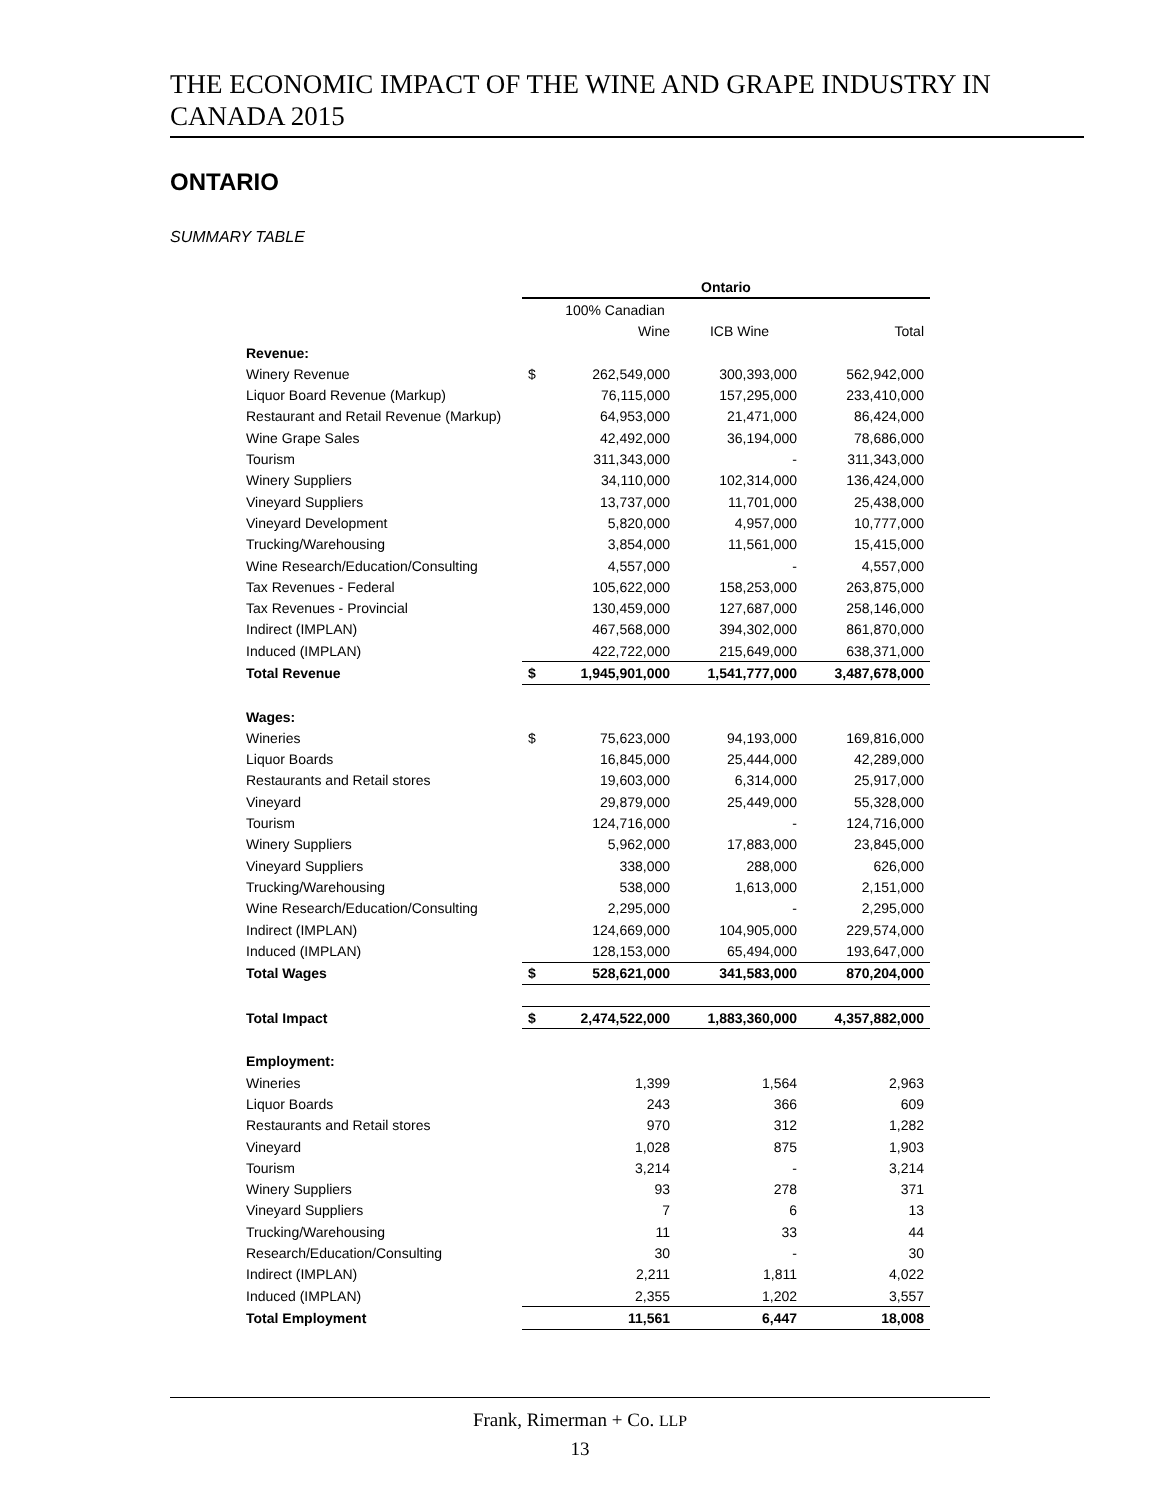THE ECONOMIC IMPACT OF THE WINE AND GRAPE INDUSTRY IN CANADA 2015
ONTARIO
SUMMARY TABLE
| | Ontario | | | |
| --- | --- | --- | --- | --- |
| | | 100% Canadian | | |
| | | Wine | ICB Wine | Total |
| Revenue: | | | | |
| Winery Revenue | $ | 262,549,000 | 300,393,000 | 562,942,000 |
| Liquor Board Revenue (Markup) | | 76,115,000 | 157,295,000 | 233,410,000 |
| Restaurant and Retail Revenue (Markup) | | 64,953,000 | 21,471,000 | 86,424,000 |
| Wine Grape Sales | | 42,492,000 | 36,194,000 | 78,686,000 |
| Tourism | | 311,343,000 | - | 311,343,000 |
| Winery Suppliers | | 34,110,000 | 102,314,000 | 136,424,000 |
| Vineyard Suppliers | | 13,737,000 | 11,701,000 | 25,438,000 |
| Vineyard Development | | 5,820,000 | 4,957,000 | 10,777,000 |
| Trucking/Warehousing | | 3,854,000 | 11,561,000 | 15,415,000 |
| Wine Research/Education/Consulting | | 4,557,000 | - | 4,557,000 |
| Tax Revenues - Federal | | 105,622,000 | 158,253,000 | 263,875,000 |
| Tax Revenues - Provincial | | 130,459,000 | 127,687,000 | 258,146,000 |
| Indirect (IMPLAN) | | 467,568,000 | 394,302,000 | 861,870,000 |
| Induced (IMPLAN) | | 422,722,000 | 215,649,000 | 638,371,000 |
| Total Revenue | $ | 1,945,901,000 | 1,541,777,000 | 3,487,678,000 |
| Wages: | | | | |
| Wineries | $ | 75,623,000 | 94,193,000 | 169,816,000 |
| Liquor Boards | | 16,845,000 | 25,444,000 | 42,289,000 |
| Restaurants and Retail stores | | 19,603,000 | 6,314,000 | 25,917,000 |
| Vineyard | | 29,879,000 | 25,449,000 | 55,328,000 |
| Tourism | | 124,716,000 | - | 124,716,000 |
| Winery Suppliers | | 5,962,000 | 17,883,000 | 23,845,000 |
| Vineyard Suppliers | | 338,000 | 288,000 | 626,000 |
| Trucking/Warehousing | | 538,000 | 1,613,000 | 2,151,000 |
| Wine Research/Education/Consulting | | 2,295,000 | - | 2,295,000 |
| Indirect (IMPLAN) | | 124,669,000 | 104,905,000 | 229,574,000 |
| Induced (IMPLAN) | | 128,153,000 | 65,494,000 | 193,647,000 |
| Total Wages | $ | 528,621,000 | 341,583,000 | 870,204,000 |
| Total Impact | $ | 2,474,522,000 | 1,883,360,000 | 4,357,882,000 |
| Employment: | | | | |
| Wineries | | 1,399 | 1,564 | 2,963 |
| Liquor Boards | | 243 | 366 | 609 |
| Restaurants and Retail stores | | 970 | 312 | 1,282 |
| Vineyard | | 1,028 | 875 | 1,903 |
| Tourism | | 3,214 | - | 3,214 |
| Winery Suppliers | | 93 | 278 | 371 |
| Vineyard Suppliers | | 7 | 6 | 13 |
| Trucking/Warehousing | | 11 | 33 | 44 |
| Research/Education/Consulting | | 30 | - | 30 |
| Indirect (IMPLAN) | | 2,211 | 1,811 | 4,022 |
| Induced (IMPLAN) | | 2,355 | 1,202 | 3,557 |
| Total Employment | | 11,561 | 6,447 | 18,008 |
Frank, Rimerman + Co. LLP
13